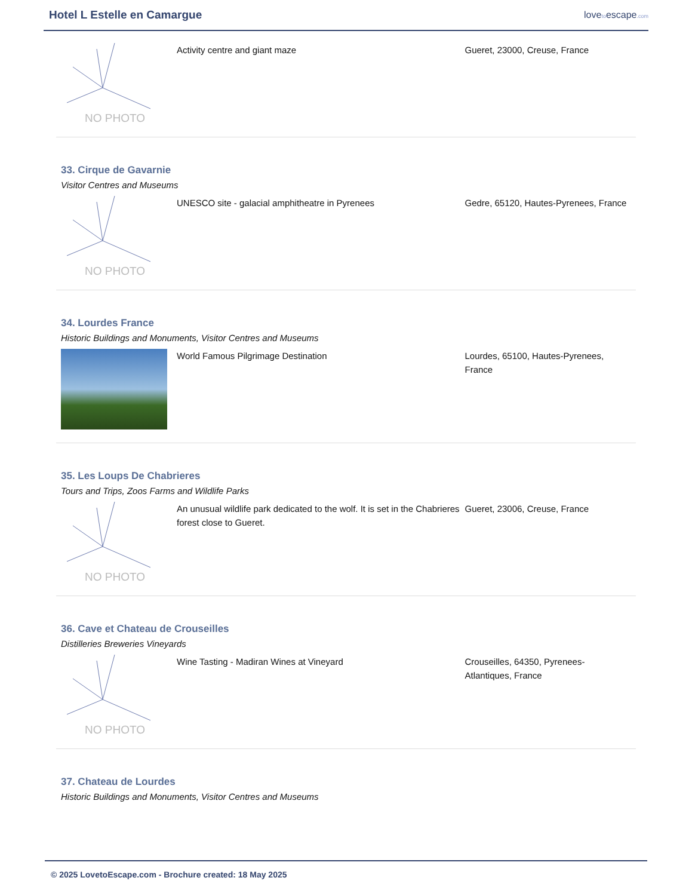Hotel L Estelle en Camargue
lovetoescape.com
NO PHOTO
Activity centre and giant maze Gueret, 23000, Creuse, France
33. Cirque de Gavarnie
Visitor Centres and Museums
NO PHOTO
UNESCO site - galacial amphitheatre in Pyrenees Gedre, 65120, Hautes-Pyrenees, France
34. Lourdes France
Historic Buildings and Monuments, Visitor Centres and Museums
World Famous Pilgrimage Destination Lourdes, 65100, Hautes-Pyrenees, France
35. Les Loups De Chabrieres
Tours and Trips, Zoos Farms and Wildlife Parks
NO PHOTO
An unusual wildlife park dedicated to the wolf. It is set in the Chabrieres forest close to Gueret.
Gueret, 23006, Creuse, France
36. Cave et Chateau de Crouseilles
Distilleries Breweries Vineyards
NO PHOTO
Wine Tasting - Madiran Wines at Vineyard Crouseilles, 64350, Pyrenees-Atlantiques, France
37. Chateau de Lourdes
Historic Buildings and Monuments, Visitor Centres and Museums
© 2025 LovetoEscape.com - Brochure created: 18 May 2025